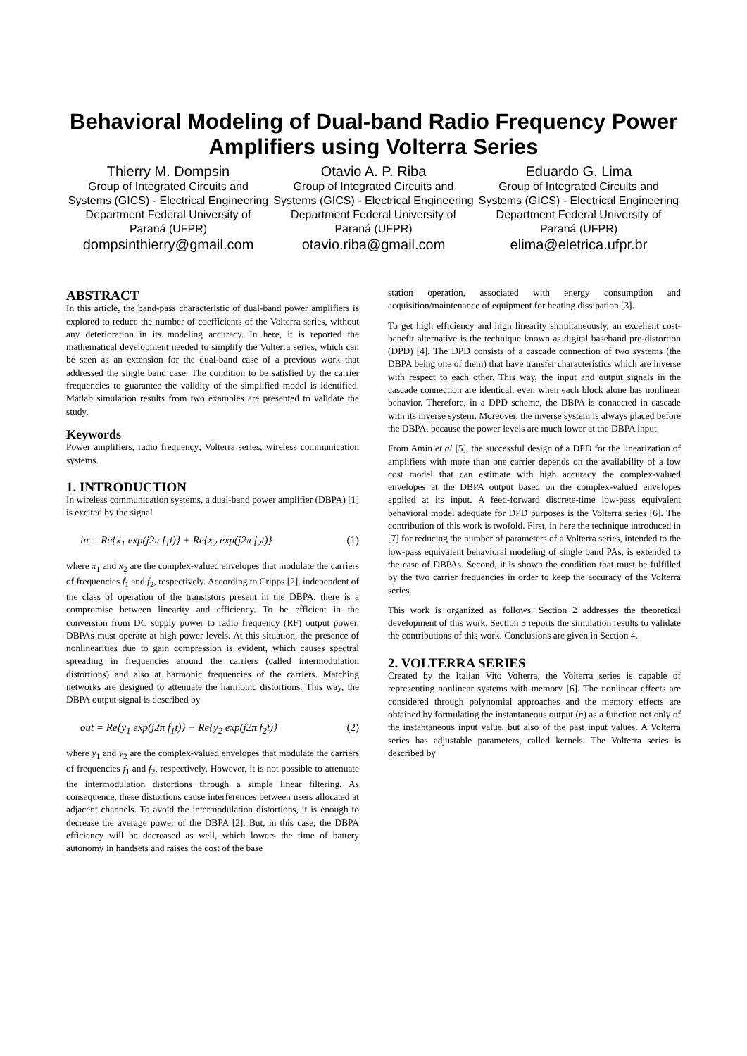Behavioral Modeling of Dual-band Radio Frequency Power Amplifiers using Volterra Series
Thierry M. Dompsin
Group of Integrated Circuits and Systems (GICS) - Electrical Engineering Department Federal University of Paraná (UFPR)
dompsinthierry@gmail.com
Otavio A. P. Riba
Group of Integrated Circuits and Systems (GICS) - Electrical Engineering Department Federal University of Paraná (UFPR)
otavio.riba@gmail.com
Eduardo G. Lima
Group of Integrated Circuits and Systems (GICS) - Electrical Engineering Department Federal University of Paraná (UFPR)
elima@eletrica.ufpr.br
ABSTRACT
In this article, the band-pass characteristic of dual-band power amplifiers is explored to reduce the number of coefficients of the Volterra series, without any deterioration in its modeling accuracy. In here, it is reported the mathematical development needed to simplify the Volterra series, which can be seen as an extension for the dual-band case of a previous work that addressed the single band case. The condition to be satisfied by the carrier frequencies to guarantee the validity of the simplified model is identified. Matlab simulation results from two examples are presented to validate the study.
Keywords
Power amplifiers; radio frequency; Volterra series; wireless communication systems.
1. INTRODUCTION
In wireless communication systems, a dual-band power amplifier (DBPA) [1] is excited by the signal
in = Re{x<sub>1</sub> exp(j2π f<sub>1</sub>t)} + Re{x<sub>2</sub> exp(j2π f<sub>2</sub>t)} (1)
where x<sub>1</sub> and x<sub>2</sub> are the complex-valued envelopes that modulate the carriers of frequencies f<sub>1</sub> and f<sub>2</sub>, respectively. According to Cripps [2], independent of the class of operation of the transistors present in the DBPA, there is a compromise between linearity and efficiency. To be efficient in the conversion from DC supply power to radio frequency (RF) output power, DBPAs must operate at high power levels. At this situation, the presence of nonlinearities due to gain compression is evident, which causes spectral spreading in frequencies around the carriers (called intermodulation distortions) and also at harmonic frequencies of the carriers. Matching networks are designed to attenuate the harmonic distortions. This way, the DBPA output signal is described by
out = Re{y<sub>1</sub> exp(j2π f<sub>1</sub>t)} + Re{y<sub>2</sub> exp(j2π f<sub>2</sub>t)} (2)
where y<sub>1</sub> and y<sub>2</sub> are the complex-valued envelopes that modulate the carriers of frequencies f<sub>1</sub> and f<sub>2</sub>, respectively. However, it is not possible to attenuate the intermodulation distortions through a simple linear filtering. As consequence, these distortions cause interferences between users allocated at adjacent channels. To avoid the intermodulation distortions, it is enough to decrease the average power of the DBPA [2]. But, in this case, the DBPA efficiency will be decreased as well, which lowers the time of battery autonomy in handsets and raises the cost of the base
station operation, associated with energy consumption and acquisition/maintenance of equipment for heating dissipation [3].
To get high efficiency and high linearity simultaneously, an excellent cost-benefit alternative is the technique known as digital baseband pre-distortion (DPD) [4]. The DPD consists of a cascade connection of two systems (the DBPA being one of them) that have transfer characteristics which are inverse with respect to each other. This way, the input and output signals in the cascade connection are identical, even when each block alone has nonlinear behavior. Therefore, in a DPD scheme, the DBPA is connected in cascade with its inverse system. Moreover, the inverse system is always placed before the DBPA, because the power levels are much lower at the DBPA input.
From Amin et al [5], the successful design of a DPD for the linearization of amplifiers with more than one carrier depends on the availability of a low cost model that can estimate with high accuracy the complex-valued envelopes at the DBPA output based on the complex-valued envelopes applied at its input. A feed-forward discrete-time low-pass equivalent behavioral model adequate for DPD purposes is the Volterra series [6]. The contribution of this work is twofold. First, in here the technique introduced in [7] for reducing the number of parameters of a Volterra series, intended to the low-pass equivalent behavioral modeling of single band PAs, is extended to the case of DBPAs. Second, it is shown the condition that must be fulfilled by the two carrier frequencies in order to keep the accuracy of the Volterra series.
This work is organized as follows. Section 2 addresses the theoretical development of this work. Section 3 reports the simulation results to validate the contributions of this work. Conclusions are given in Section 4.
2. VOLTERRA SERIES
Created by the Italian Vito Volterra, the Volterra series is capable of representing nonlinear systems with memory [6]. The nonlinear effects are considered through polynomial approaches and the memory effects are obtained by formulating the instantaneous output (n) as a function not only of the instantaneous input value, but also of the past input values. A Volterra series has adjustable parameters, called kernels. The Volterra series is described by